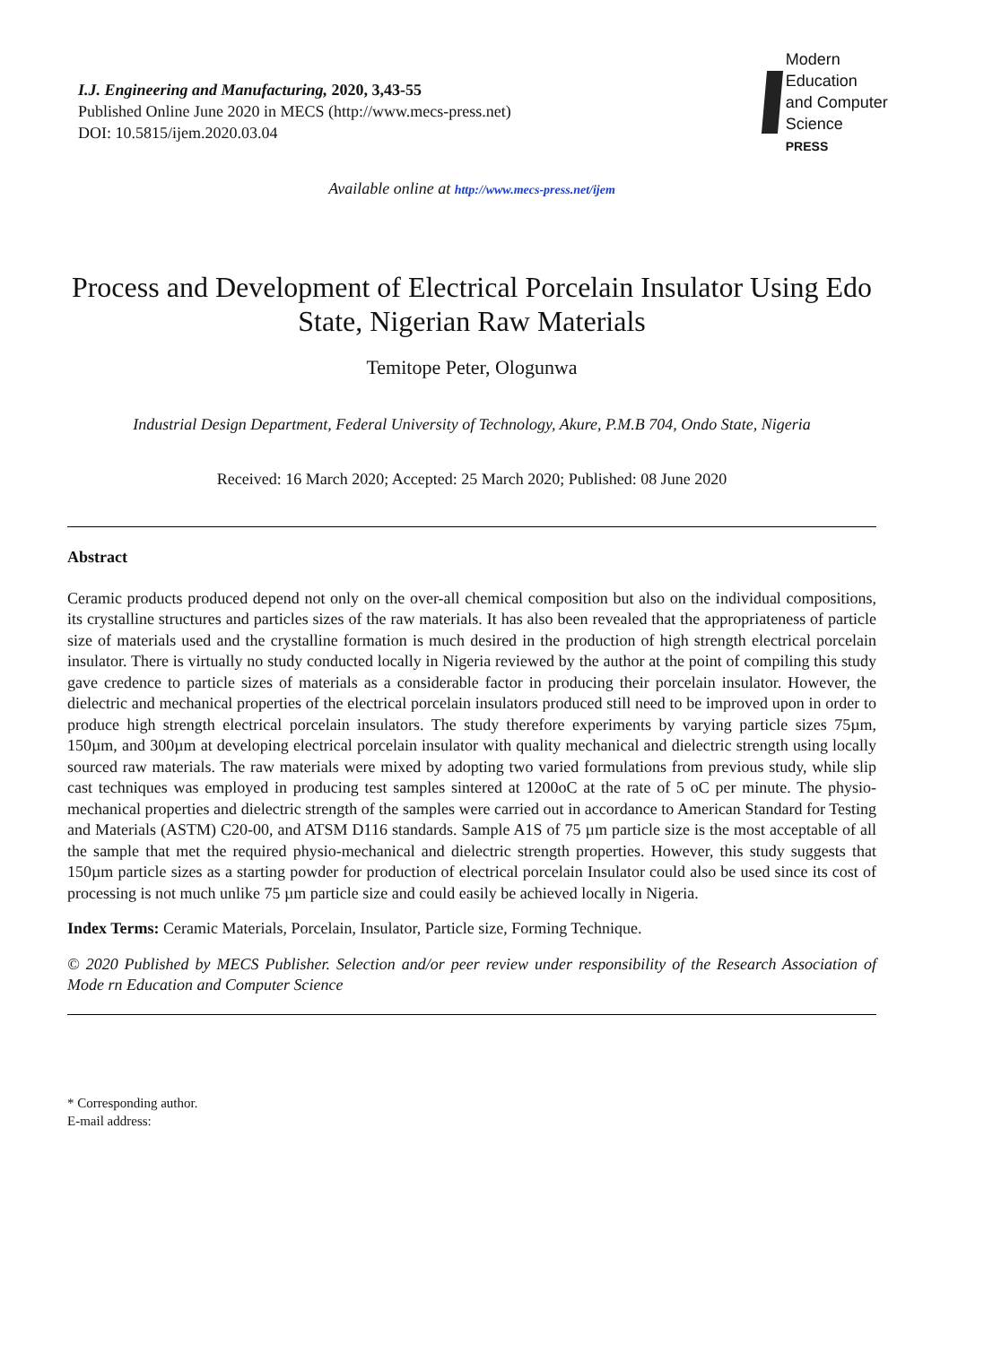I.J. Engineering and Manufacturing, 2020, 3,43-55
Published Online June 2020 in MECS (http://www.mecs-press.net)
DOI: 10.5815/ijem.2020.03.04
Modern Education
and Computer Science
PRESS
Available online at http://www.mecs-press.net/ijem
Process and Development of Electrical Porcelain Insulator Using Edo State, Nigerian Raw Materials
Temitope Peter, Ologunwa
Industrial Design Department, Federal University of Technology, Akure, P.M.B 704, Ondo State, Nigeria
Received: 16 March 2020; Accepted: 25 March 2020; Published: 08 June 2020
Abstract
Ceramic products produced depend not only on the over-all chemical composition but also on the individual compositions, its crystalline structures and particles sizes of the raw materials. It has also been revealed that the appropriateness of particle size of materials used and the crystalline formation is much desired in the production of high strength electrical porcelain insulator. There is virtually no study conducted locally in Nigeria reviewed by the author at the point of compiling this study gave credence to particle sizes of materials as a considerable factor in producing their porcelain insulator. However, the dielectric and mechanical properties of the electrical porcelain insulators produced still need to be improved upon in order to produce high strength electrical porcelain insulators. The study therefore experiments by varying particle sizes 75µm, 150µm, and 300µm at developing electrical porcelain insulator with quality mechanical and dielectric strength using locally sourced raw materials. The raw materials were mixed by adopting two varied formulations from previous study, while slip cast techniques was employed in producing test samples sintered at 1200oC at the rate of 5 oC per minute. The physio-mechanical properties and dielectric strength of the samples were carried out in accordance to American Standard for Testing and Materials (ASTM) C20-00, and ATSM D116 standards. Sample A1S of 75 µm particle size is the most acceptable of all the sample that met the required physio-mechanical and dielectric strength properties. However, this study suggests that 150µm particle sizes as a starting powder for production of electrical porcelain Insulator could also be used since its cost of processing is not much unlike 75 µm particle size and could easily be achieved locally in Nigeria.
Index Terms: Ceramic Materials, Porcelain, Insulator, Particle size, Forming Technique.
© 2020 Published by MECS Publisher. Selection and/or peer review under responsibility of the Research Association of Mode rn Education and Computer Science
* Corresponding author.
E-mail address: